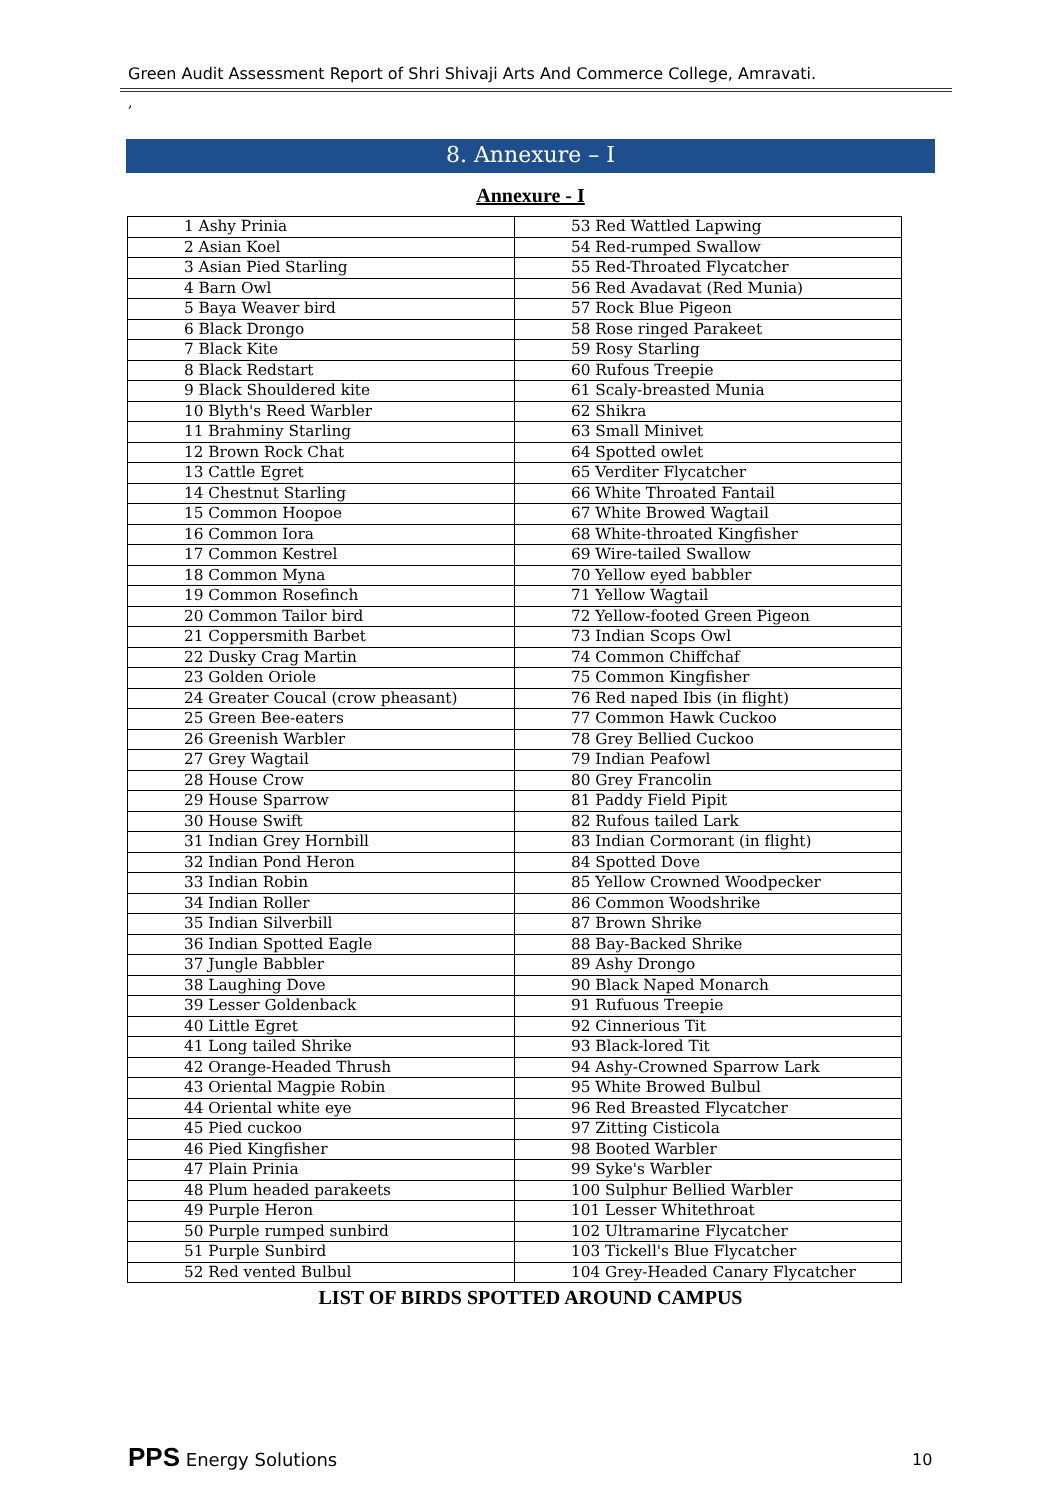Green Audit Assessment Report of Shri Shivaji Arts And Commerce College, Amravati.
,
8. Annexure – I
Annexure - I
| 1 Ashy Prinia | 53 Red Wattled Lapwing |
| 2 Asian Koel | 54 Red-rumped Swallow |
| 3 Asian Pied Starling | 55 Red-Throated Flycatcher |
| 4 Barn Owl | 56 Red Avadavat (Red Munia) |
| 5 Baya Weaver bird | 57 Rock Blue Pigeon |
| 6 Black Drongo | 58 Rose ringed Parakeet |
| 7 Black Kite | 59 Rosy Starling |
| 8 Black Redstart | 60 Rufous Treepie |
| 9 Black Shouldered kite | 61 Scaly-breasted Munia |
| 10 Blyth's Reed Warbler | 62 Shikra |
| 11 Brahminy Starling | 63 Small Minivet |
| 12 Brown Rock Chat | 64 Spotted owlet |
| 13 Cattle Egret | 65 Verditer Flycatcher |
| 14 Chestnut Starling | 66 White Throated Fantail |
| 15 Common Hoopoe | 67 White Browed Wagtail |
| 16 Common Iora | 68 White-throated Kingfisher |
| 17 Common Kestrel | 69 Wire-tailed Swallow |
| 18 Common Myna | 70 Yellow eyed babbler |
| 19 Common Rosefinch | 71 Yellow Wagtail |
| 20 Common Tailor bird | 72 Yellow-footed Green Pigeon |
| 21 Coppersmith Barbet | 73 Indian Scops Owl |
| 22 Dusky Crag Martin | 74 Common Chiffchaf |
| 23 Golden Oriole | 75 Common Kingfisher |
| 24 Greater Coucal (crow pheasant) | 76 Red naped Ibis (in flight) |
| 25 Green Bee-eaters | 77 Common Hawk Cuckoo |
| 26 Greenish Warbler | 78 Grey Bellied Cuckoo |
| 27 Grey Wagtail | 79 Indian Peafowl |
| 28 House Crow | 80 Grey Francolin |
| 29 House Sparrow | 81 Paddy Field Pipit |
| 30 House Swift | 82 Rufous tailed Lark |
| 31 Indian Grey Hornbill | 83 Indian Cormorant (in flight) |
| 32 Indian Pond Heron | 84 Spotted Dove |
| 33 Indian Robin | 85 Yellow Crowned Woodpecker |
| 34 Indian Roller | 86 Common Woodshrike |
| 35 Indian Silverbill | 87 Brown Shrike |
| 36 Indian Spotted Eagle | 88 Bay-Backed Shrike |
| 37 Jungle Babbler | 89 Ashy Drongo |
| 38 Laughing Dove | 90 Black Naped Monarch |
| 39 Lesser Goldenback | 91 Rufuous Treepie |
| 40 Little Egret | 92 Cinnerious Tit |
| 41 Long tailed Shrike | 93 Black-lored Tit |
| 42 Orange-Headed Thrush | 94 Ashy-Crowned Sparrow Lark |
| 43 Oriental Magpie Robin | 95 White Browed Bulbul |
| 44 Oriental white eye | 96 Red Breasted Flycatcher |
| 45 Pied cuckoo | 97 Zitting Cisticola |
| 46 Pied Kingfisher | 98 Booted Warbler |
| 47 Plain Prinia | 99 Syke's Warbler |
| 48 Plum headed parakeets | 100 Sulphur Bellied Warbler |
| 49 Purple Heron | 101 Lesser Whitethroat |
| 50 Purple rumped sunbird | 102 Ultramarine Flycatcher |
| 51 Purple Sunbird | 103 Tickell's Blue Flycatcher |
| 52 Red vented Bulbul | 104 Grey-Headed Canary Flycatcher |
LIST OF BIRDS SPOTTED AROUND CAMPUS
PPS Energy Solutions 10